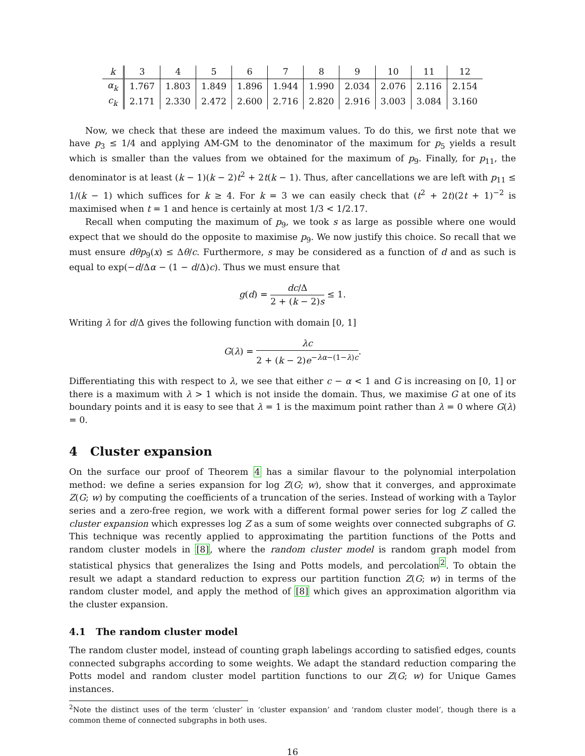| k | 3 | 4 | 5 | 6 | 7 | 8 | 9 | 10 | 11 | 12 |
| --- | --- | --- | --- | --- | --- | --- | --- | --- | --- | --- |
| α<sub>k</sub> | 1.767 | 1.803 | 1.849 | 1.896 | 1.944 | 1.990 | 2.034 | 2.076 | 2.116 | 2.154 |
| c<sub>k</sub> | 2.171 | 2.330 | 2.472 | 2.600 | 2.716 | 2.820 | 2.916 | 3.003 | 3.084 | 3.160 |
Now, we check that these are indeed the maximum values. To do this, we first note that we have p<sub>3</sub> ≤ 1/4 and applying AM-GM to the denominator of the maximum for p<sub>5</sub> yields a result which is smaller than the values from we obtained for the maximum of p<sub>9</sub>. Finally, for p<sub>11</sub>, the denominator is at least (k − 1)(k − 2)t<sup>2</sup> + 2t(k − 1). Thus, after cancellations we are left with p<sub>11</sub> ≤ 1/(k − 1) which suffices for k ≥ 4. For k = 3 we can easily check that (t<sup>2</sup> + 2t)(2t + 1)<sup>−2</sup> is maximised when t = 1 and hence is certainly at most 1/3 < 1/2.17.
Recall when computing the maximum of p<sub>9</sub>, we took s as large as possible where one would expect that we should do the opposite to maximise p<sub>9</sub>. We now justify this choice. So recall that we must ensure dθp<sub>9</sub>(x) ≤ Δθ/c. Furthermore, s may be considered as a function of d and as such is equal to exp(−d/Δα − (1 − d/Δ)c). Thus we must ensure that
g(d) = dc/Δ 2 + (k − 2)s ≤ 1.
Writing λ for d/Δ gives the following function with domain [0, 1]
G(λ) = λc 2 + (k − 2)e<sup>−λα−(1−λ)c</sup>.
Differentiating this with respect to λ, we see that either c − α < 1 and G is increasing on [0, 1] or there is a maximum with λ > 1 which is not inside the domain. Thus, we maximise G at one of its boundary points and it is easy to see that λ = 1 is the maximum point rather than λ = 0 where G(λ) = 0.
4 Cluster expansion
On the surface our proof of Theorem 4 has a similar flavour to the polynomial interpolation method: we define a series expansion for log Z(G; w), show that it converges, and approximate Z(G; w) by computing the coefficients of a truncation of the series. Instead of working with a Taylor series and a zero-free region, we work with a different formal power series for log Z called the cluster expansion which expresses log Z as a sum of some weights over connected subgraphs of G. This technique was recently applied to approximating the partition functions of the Potts and random cluster models in [8], where the random cluster model is random graph model from statistical physics that generalizes the Ising and Potts models, and percolation<sup>2</sup>. To obtain the result we adapt a standard reduction to express our partition function Z(G; w) in terms of the random cluster model, and apply the method of [8] which gives an approximation algorithm via the cluster expansion.
4.1 The random cluster model
The random cluster model, instead of counting graph labelings according to satisfied edges, counts connected subgraphs according to some weights. We adapt the standard reduction comparing the Potts model and random cluster model partition functions to our Z(G; w) for Unique Games instances.
<sup>2</sup> Note the distinct uses of the term ‘cluster’ in ‘cluster expansion’ and ‘random cluster model’, though there is a common theme of connected subgraphs in both uses.
16